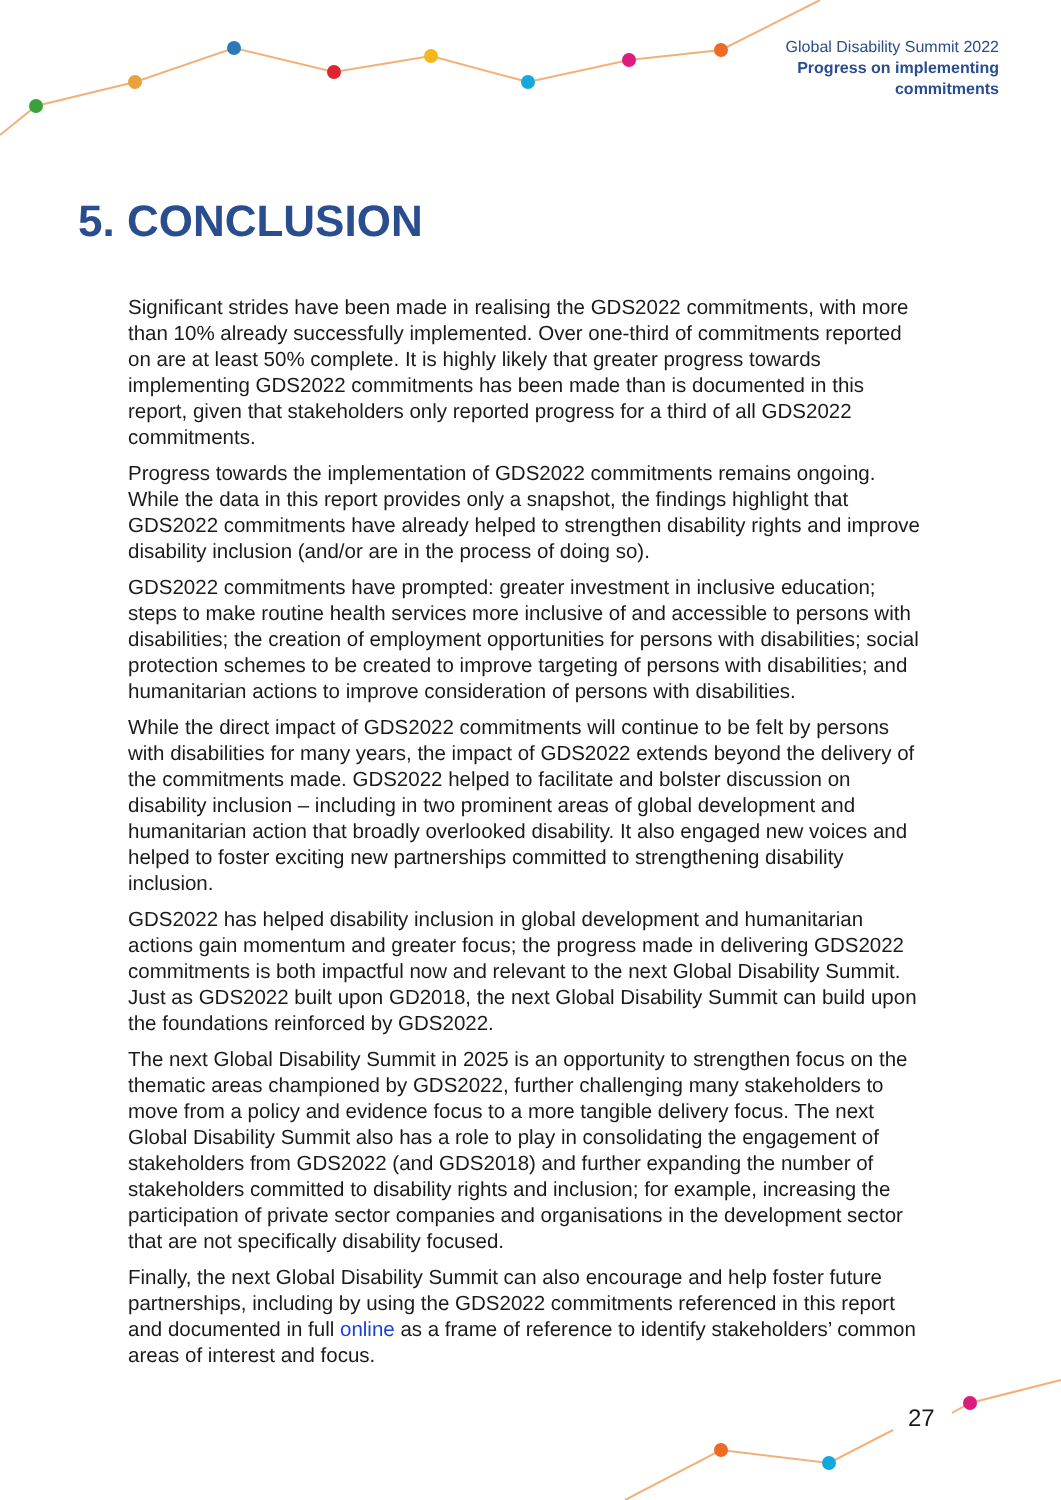Global Disability Summit 2022
Progress on implementing
commitments
5. CONCLUSION
Significant strides have been made in realising the GDS2022 commitments, with more than 10% already successfully implemented. Over one-third of commitments reported on are at least 50% complete. It is highly likely that greater progress towards implementing GDS2022 commitments has been made than is documented in this report, given that stakeholders only reported progress for a third of all GDS2022 commitments.
Progress towards the implementation of GDS2022 commitments remains ongoing. While the data in this report provides only a snapshot, the findings highlight that GDS2022 commitments have already helped to strengthen disability rights and improve disability inclusion (and/or are in the process of doing so).
GDS2022 commitments have prompted: greater investment in inclusive education; steps to make routine health services more inclusive of and accessible to persons with disabilities; the creation of employment opportunities for persons with disabilities; social protection schemes to be created to improve targeting of persons with disabilities; and humanitarian actions to improve consideration of persons with disabilities.
While the direct impact of GDS2022 commitments will continue to be felt by persons with disabilities for many years, the impact of GDS2022 extends beyond the delivery of the commitments made. GDS2022 helped to facilitate and bolster discussion on disability inclusion – including in two prominent areas of global development and humanitarian action that broadly overlooked disability. It also engaged new voices and helped to foster exciting new partnerships committed to strengthening disability inclusion.
GDS2022 has helped disability inclusion in global development and humanitarian actions gain momentum and greater focus; the progress made in delivering GDS2022 commitments is both impactful now and relevant to the next Global Disability Summit. Just as GDS2022 built upon GD2018, the next Global Disability Summit can build upon the foundations reinforced by GDS2022.
The next Global Disability Summit in 2025 is an opportunity to strengthen focus on the thematic areas championed by GDS2022, further challenging many stakeholders to move from a policy and evidence focus to a more tangible delivery focus. The next Global Disability Summit also has a role to play in consolidating the engagement of stakeholders from GDS2022 (and GDS2018) and further expanding the number of stakeholders committed to disability rights and inclusion; for example, increasing the participation of private sector companies and organisations in the development sector that are not specifically disability focused.
Finally, the next Global Disability Summit can also encourage and help foster future partnerships, including by using the GDS2022 commitments referenced in this report and documented in full online as a frame of reference to identify stakeholders’ common areas of interest and focus.
27